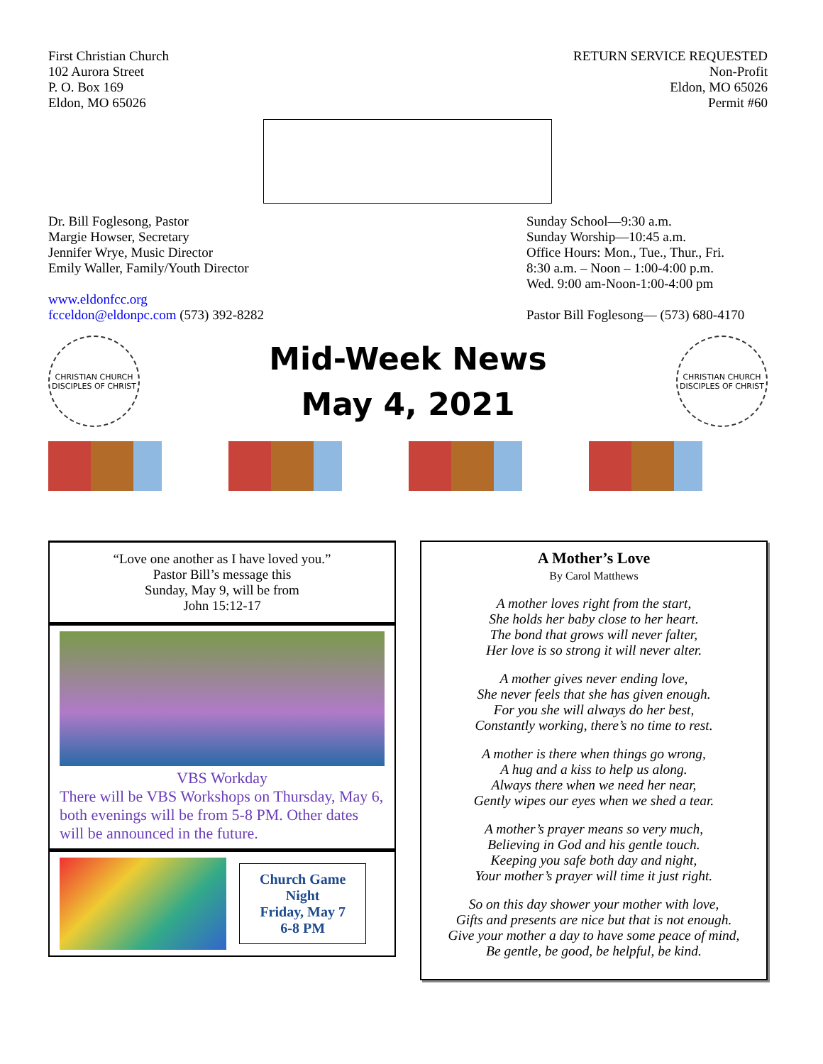First Christian Church
102 Aurora Street
P. O. Box 169
Eldon, MO 65026
RETURN SERVICE REQUESTED
Non-Profit
Eldon, MO 65026
Permit #60
Dr. Bill Foglesong, Pastor
Margie Howser, Secretary
Jennifer Wrye, Music Director
Emily Waller, Family/Youth Director
www.eldonfcc.org
fcceldon@eldonpc.com (573) 392-8282
Sunday School—9:30 a.m.
Sunday Worship—10:45 a.m.
Office Hours: Mon., Tue., Thur., Fri.
8:30 a.m. – Noon – 1:00-4:00 p.m.
Wed. 9:00 am-Noon-1:00-4:00 pm
Pastor Bill Foglesong— (573) 680-4170
CHRISTIAN CHURCH
DISCIPLES OF CHRIST
Mid-Week News
May 4, 2021
CHRISTIAN CHURCH
DISCIPLES OF CHRIST
“Love one another as I have loved you.”
Pastor Bill’s message this
Sunday, May 9, will be from
John 15:12-17
VBS Workday
There will be VBS Workshops on Thursday, May 6, both evenings will be from 5-8 PM. Other dates will be announced in the future.
Church Game
Night
Friday, May 7
6-8 PM
A Mother’s Love
By Carol Matthews
A mother loves right from the start,
She holds her baby close to her heart.
The bond that grows will never falter,
Her love is so strong it will never alter.
A mother gives never ending love,
She never feels that she has given enough.
For you she will always do her best,
Constantly working, there’s no time to rest.
A mother is there when things go wrong,
A hug and a kiss to help us along.
Always there when we need her near,
Gently wipes our eyes when we shed a tear.
A mother’s prayer means so very much,
Believing in God and his gentle touch.
Keeping you safe both day and night,
Your mother’s prayer will time it just right.
So on this day shower your mother with love,
Gifts and presents are nice but that is not enough.
Give your mother a day to have some peace of mind,
Be gentle, be good, be helpful, be kind.